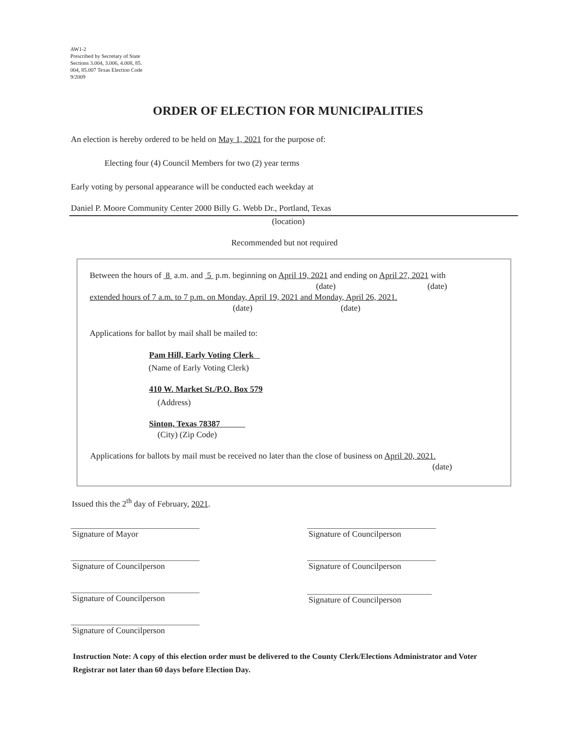AW1-2
Prescribed by Secretary of State
Sections 3.004, 3.006, 4.008, 85.
004, 85.007 Texas Election Code
9/2009
ORDER OF ELECTION FOR MUNICIPALITIES
An election is hereby ordered to be held on May 1, 2021 for the purpose of:
Electing four (4) Council Members for two (2) year terms
Early voting by personal appearance will be conducted each weekday at
Daniel P. Moore Community Center 2000 Billy G. Webb Dr., Portland, Texas
(location)
Recommended but not required
Between the hours of 8 a.m. and 5 p.m. beginning on April 19, 2021 and ending on April 27, 2021 with
(date) (date)
extended hours of 7 a.m. to 7 p.m. on Monday, April 19, 2021 and Monday, April 26, 2021.
(date) (date)
Applications for ballot by mail shall be mailed to:
Pam Hill, Early Voting Clerk
(Name of Early Voting Clerk)
410 W. Market St./P.O. Box 579
(Address)
Sinton, Texas 78387
(City) (Zip Code)
Applications for ballots by mail must be received no later than the close of business on April 20, 2021.
(date)
Issued this the 2<sup>th</sup> day of February, 2021.
Signature of Mayor
Signature of Councilperson
Signature of Councilperson
Signature of Councilperson
Signature of Councilperson
Signature of Councilperson
Signature of Councilperson
Instruction Note: A copy of this election order must be delivered to the County Clerk/Elections Administrator and Voter Registrar not later than 60 days before Election Day.